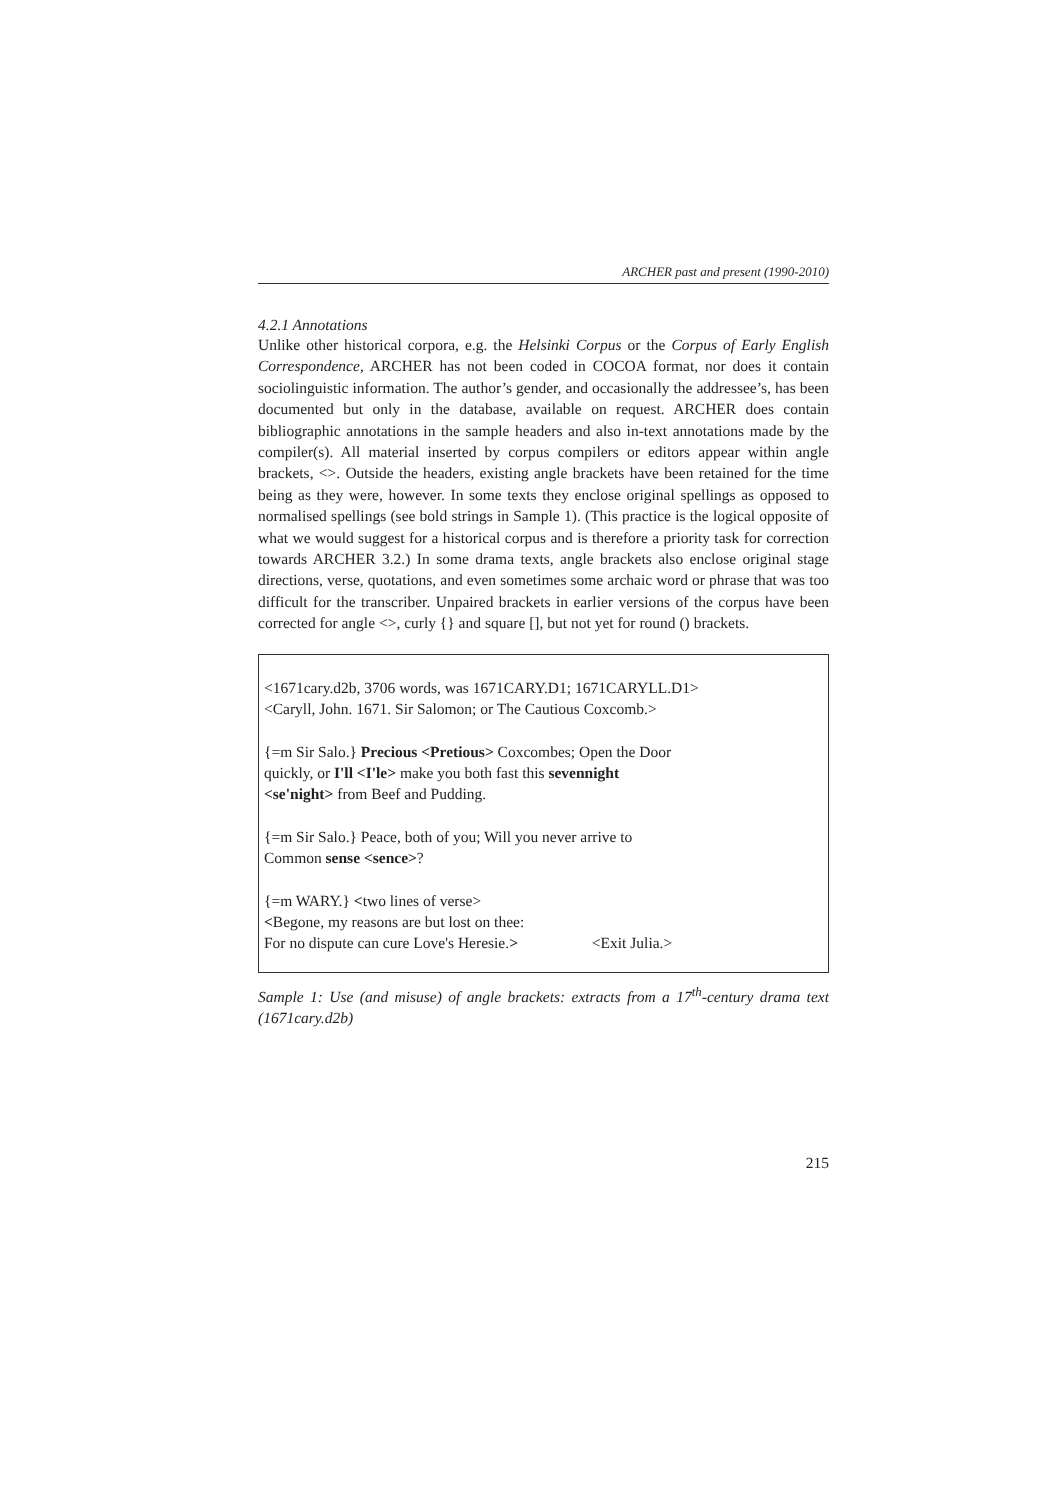ARCHER past and present (1990-2010)
4.2.1 Annotations
Unlike other historical corpora, e.g. the Helsinki Corpus or the Corpus of Early English Correspondence, ARCHER has not been coded in COCOA format, nor does it contain sociolinguistic information. The author’s gender, and occasionally the addressee’s, has been documented but only in the database, available on request. ARCHER does contain bibliographic annotations in the sample headers and also in-text annotations made by the compiler(s). All material inserted by corpus compilers or editors appear within angle brackets, <>. Outside the headers, existing angle brackets have been retained for the time being as they were, however. In some texts they enclose original spellings as opposed to normalised spellings (see bold strings in Sample 1). (This practice is the logical opposite of what we would suggest for a historical corpus and is therefore a priority task for correction towards ARCHER 3.2.) In some drama texts, angle brackets also enclose original stage directions, verse, quotations, and even sometimes some archaic word or phrase that was too difficult for the transcriber. Unpaired brackets in earlier versions of the corpus have been corrected for angle <>, curly {} and square [], but not yet for round () brackets.
<1671cary.d2b, 3706 words, was 1671CARY.D1; 1671CARYLL.D1>
<Caryll, John. 1671. Sir Salomon; or The Cautious Coxcomb.>
{=m Sir Salo.} Precious <Pretious> Coxcombes; Open the Door
quickly, or I'll <I'le> make you both fast this sevennight
<se'night> from Beef and Pudding.
{=m Sir Salo.} Peace, both of you; Will you never arrive to
Common sense <sence>?
{=m WARY.} <two lines of verse>
<Begone, my reasons are but lost on thee:
For no dispute can cure Love's Heresie.> <Exit Julia.>
Sample 1: Use (and misuse) of angle brackets: extracts from a 17<sup>th</sup>-century drama text (1671cary.d2b)
215